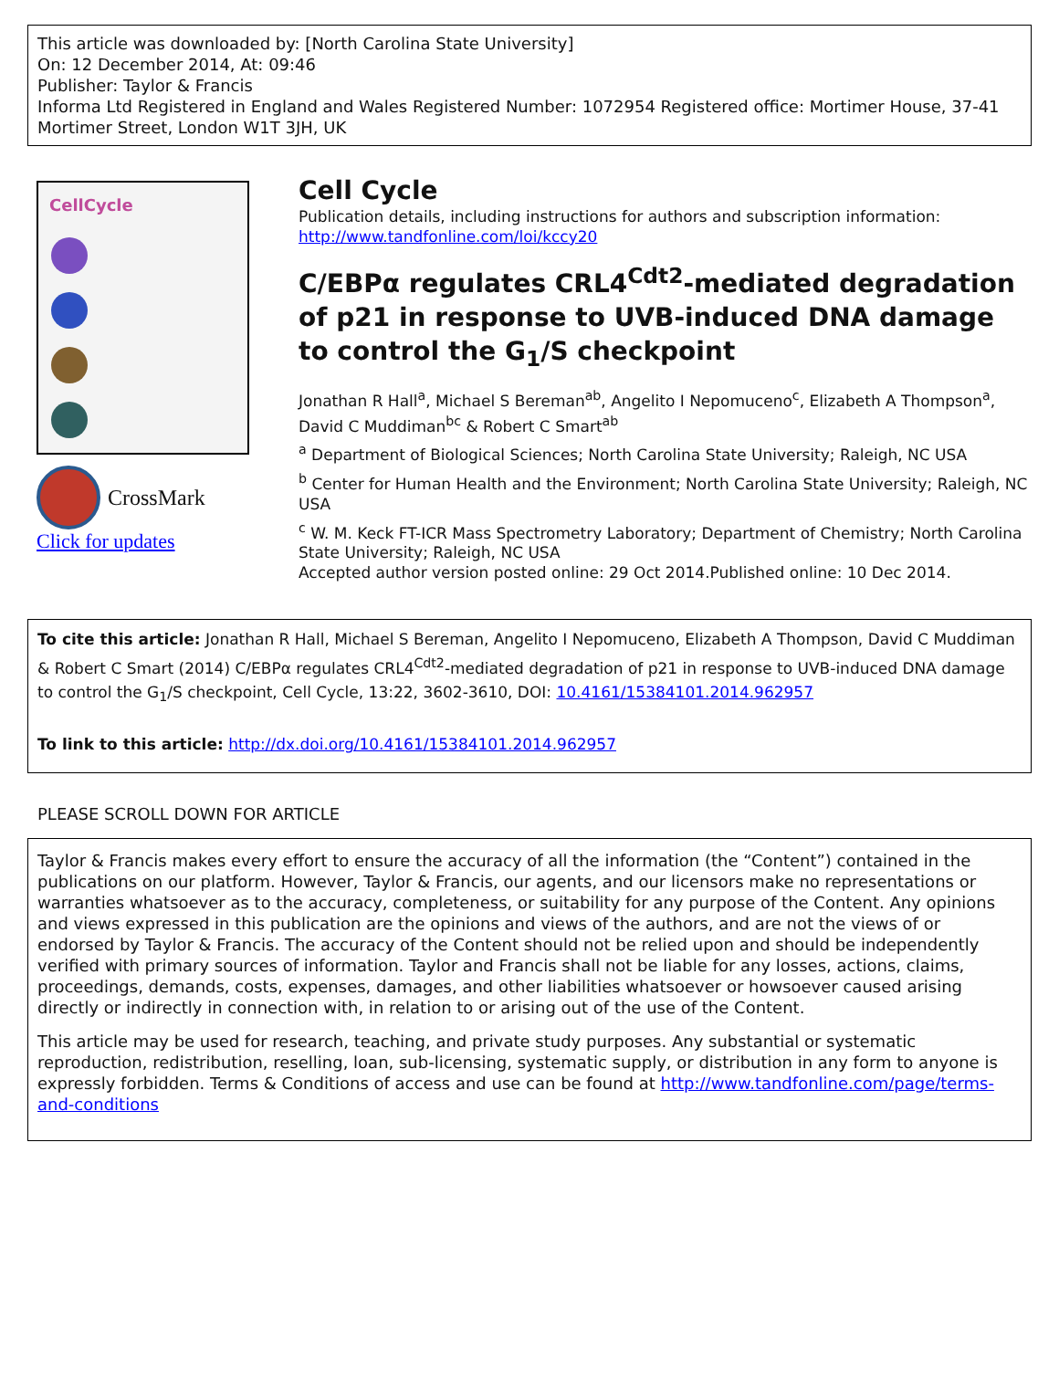This article was downloaded by: [North Carolina State University]
On: 12 December 2014, At: 09:46
Publisher: Taylor & Francis
Informa Ltd Registered in England and Wales Registered Number: 1072954 Registered office: Mortimer House, 37-41 Mortimer Street, London W1T 3JH, UK
CellCycle
CrossMark
Click for updates
Cell Cycle
Publication details, including instructions for authors and subscription information:
http://www.tandfonline.com/loi/kccy20
C/EBPα regulates CRL4<sup>Cdt2</sup>-mediated degradation of p21 in response to UVB-induced DNA damage to control the G<sub>1</sub>/S checkpoint
Jonathan R Hall<sup>a</sup>, Michael S Bereman<sup>ab</sup>, Angelito I Nepomuceno<sup>c</sup>, Elizabeth A Thompson<sup>a</sup>, David C Muddiman<sup>bc</sup> & Robert C Smart<sup>ab</sup>
<sup>a</sup> Department of Biological Sciences; North Carolina State University; Raleigh, NC USA
<sup>b</sup> Center for Human Health and the Environment; North Carolina State University; Raleigh, NC USA
<sup>c</sup> W. M. Keck FT-ICR Mass Spectrometry Laboratory; Department of Chemistry; North Carolina State University; Raleigh, NC USA
Accepted author version posted online: 29 Oct 2014.Published online: 10 Dec 2014.
To cite this article: Jonathan R Hall, Michael S Bereman, Angelito I Nepomuceno, Elizabeth A Thompson, David C Muddiman & Robert C Smart (2014) C/EBPα regulates CRL4<sup>Cdt2</sup>-mediated degradation of p21 in response to UVB-induced DNA damage to control the G<sub>1</sub>/S checkpoint, Cell Cycle, 13:22, 3602-3610, DOI: 10.4161/15384101.2014.962957
To link to this article: http://dx.doi.org/10.4161/15384101.2014.962957
PLEASE SCROLL DOWN FOR ARTICLE
Taylor & Francis makes every effort to ensure the accuracy of all the information (the “Content”) contained in the publications on our platform. However, Taylor & Francis, our agents, and our licensors make no representations or warranties whatsoever as to the accuracy, completeness, or suitability for any purpose of the Content. Any opinions and views expressed in this publication are the opinions and views of the authors, and are not the views of or endorsed by Taylor & Francis. The accuracy of the Content should not be relied upon and should be independently verified with primary sources of information. Taylor and Francis shall not be liable for any losses, actions, claims, proceedings, demands, costs, expenses, damages, and other liabilities whatsoever or howsoever caused arising directly or indirectly in connection with, in relation to or arising out of the use of the Content.
This article may be used for research, teaching, and private study purposes. Any substantial or systematic reproduction, redistribution, reselling, loan, sub-licensing, systematic supply, or distribution in any form to anyone is expressly forbidden. Terms & Conditions of access and use can be found at http://www.tandfonline.com/page/terms-and-conditions